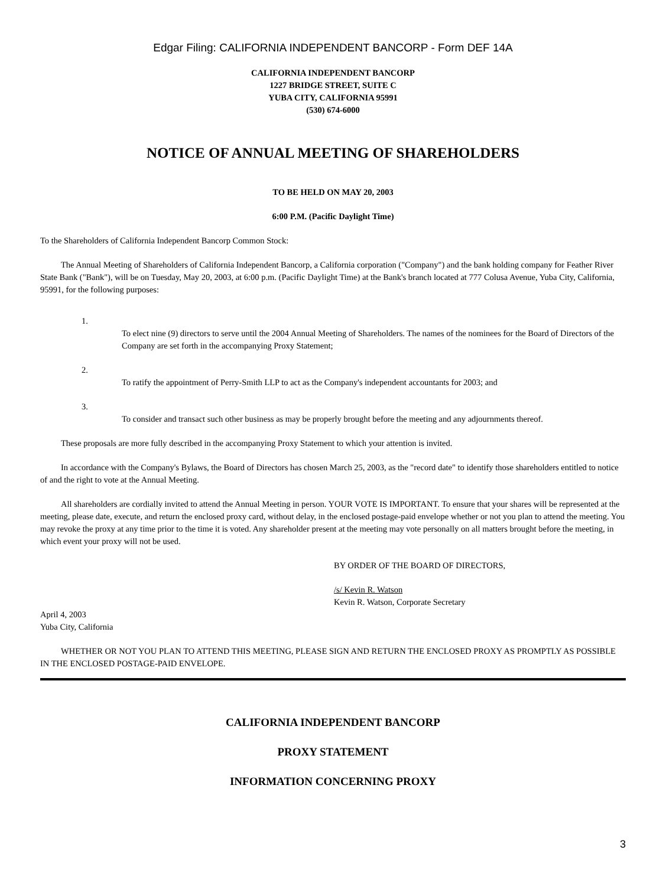Edgar Filing: CALIFORNIA INDEPENDENT BANCORP - Form DEF 14A
CALIFORNIA INDEPENDENT BANCORP
1227 BRIDGE STREET, SUITE C
YUBA CITY, CALIFORNIA 95991
(530) 674-6000
NOTICE OF ANNUAL MEETING OF SHAREHOLDERS
TO BE HELD ON MAY 20, 2003
6:00 P.M. (Pacific Daylight Time)
To the Shareholders of California Independent Bancorp Common Stock:
The Annual Meeting of Shareholders of California Independent Bancorp, a California corporation ("Company") and the bank holding company for Feather River State Bank ("Bank"), will be on Tuesday, May 20, 2003, at 6:00 p.m. (Pacific Daylight Time) at the Bank's branch located at 777 Colusa Avenue, Yuba City, California, 95991, for the following purposes:
1.
To elect nine (9) directors to serve until the 2004 Annual Meeting of Shareholders. The names of the nominees for the Board of Directors of the Company are set forth in the accompanying Proxy Statement;
2.
To ratify the appointment of Perry-Smith LLP to act as the Company's independent accountants for 2003; and
3.
To consider and transact such other business as may be properly brought before the meeting and any adjournments thereof.
These proposals are more fully described in the accompanying Proxy Statement to which your attention is invited.
In accordance with the Company's Bylaws, the Board of Directors has chosen March 25, 2003, as the "record date" to identify those shareholders entitled to notice of and the right to vote at the Annual Meeting.
All shareholders are cordially invited to attend the Annual Meeting in person. YOUR VOTE IS IMPORTANT. To ensure that your shares will be represented at the meeting, please date, execute, and return the enclosed proxy card, without delay, in the enclosed postage-paid envelope whether or not you plan to attend the meeting. You may revoke the proxy at any time prior to the time it is voted. Any shareholder present at the meeting may vote personally on all matters brought before the meeting, in which event your proxy will not be used.
BY ORDER OF THE BOARD OF DIRECTORS,
/s/ Kevin R. Watson
Kevin R. Watson, Corporate Secretary
April 4, 2003
Yuba City, California
WHETHER OR NOT YOU PLAN TO ATTEND THIS MEETING, PLEASE SIGN AND RETURN THE ENCLOSED PROXY AS PROMPTLY AS POSSIBLE IN THE ENCLOSED POSTAGE-PAID ENVELOPE.
CALIFORNIA INDEPENDENT BANCORP
PROXY STATEMENT
INFORMATION CONCERNING PROXY
3